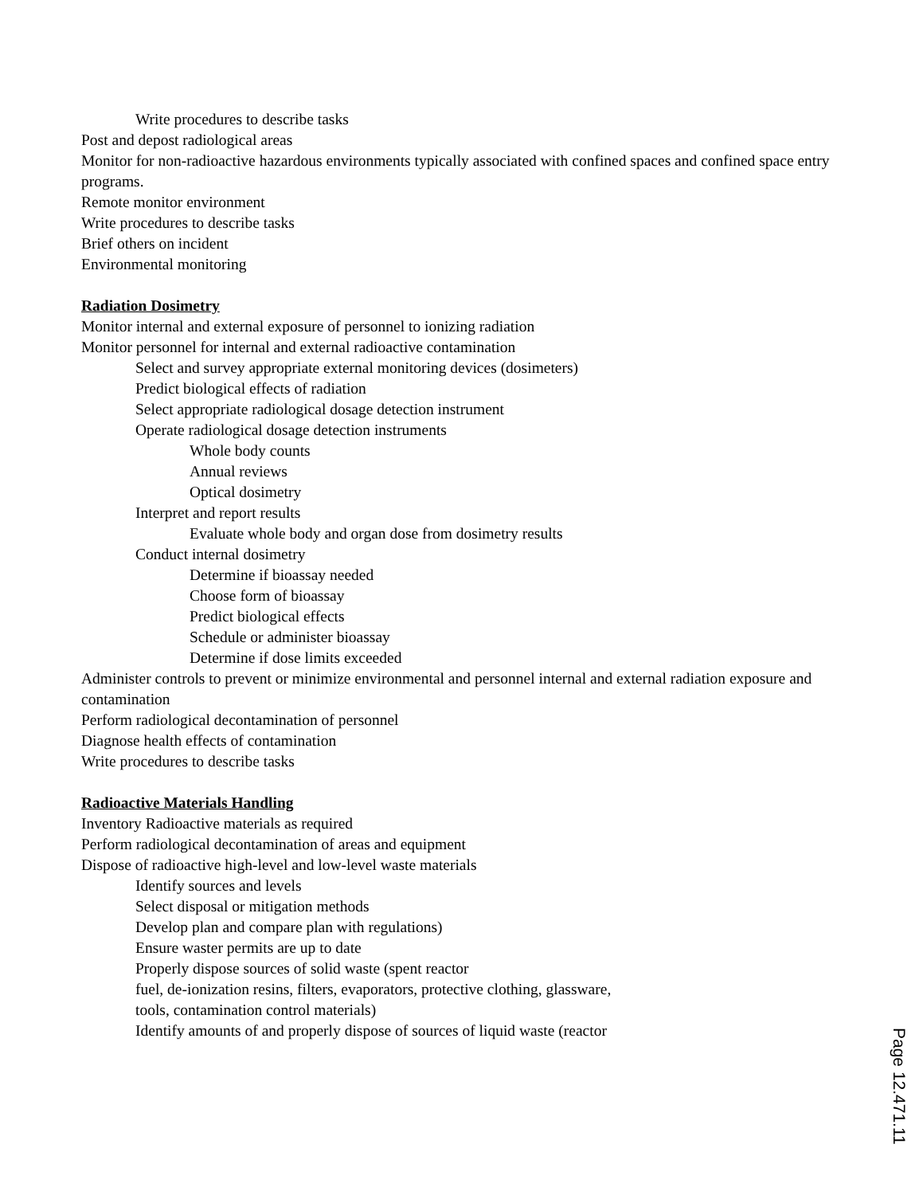Write procedures to describe tasks
Post and depost radiological areas
Monitor for non-radioactive hazardous environments typically associated with confined spaces and confined space entry programs.
Remote monitor environment
Write procedures to describe tasks
Brief others on incident
Environmental monitoring
Radiation Dosimetry
Monitor internal and external exposure of personnel to ionizing radiation
Monitor personnel for internal and external radioactive contamination
Select and survey appropriate external monitoring devices (dosimeters)
Predict biological effects of radiation
Select appropriate radiological dosage detection instrument
Operate radiological dosage detection instruments
Whole body counts
Annual reviews
Optical dosimetry
Interpret and report results
Evaluate whole body and organ dose from dosimetry results
Conduct internal dosimetry
Determine if bioassay needed
Choose form of bioassay
Predict biological effects
Schedule or administer bioassay
Determine if dose limits exceeded
Administer controls to prevent or minimize environmental and personnel internal and external radiation exposure and contamination
Perform radiological decontamination of personnel
Diagnose health effects of contamination
Write procedures to describe tasks
Radioactive Materials Handling
Inventory Radioactive materials as required
Perform radiological decontamination of areas and equipment
Dispose of radioactive high-level and low-level waste materials
Identify sources and levels
Select disposal or mitigation methods
Develop plan and compare plan with regulations)
Ensure waster permits are up to date
Properly dispose sources of solid waste (spent reactor
fuel, de-ionization resins, filters, evaporators, protective clothing, glassware,
tools, contamination control materials)
Identify amounts of and properly dispose of sources of liquid waste (reactor
Page 12.471.11